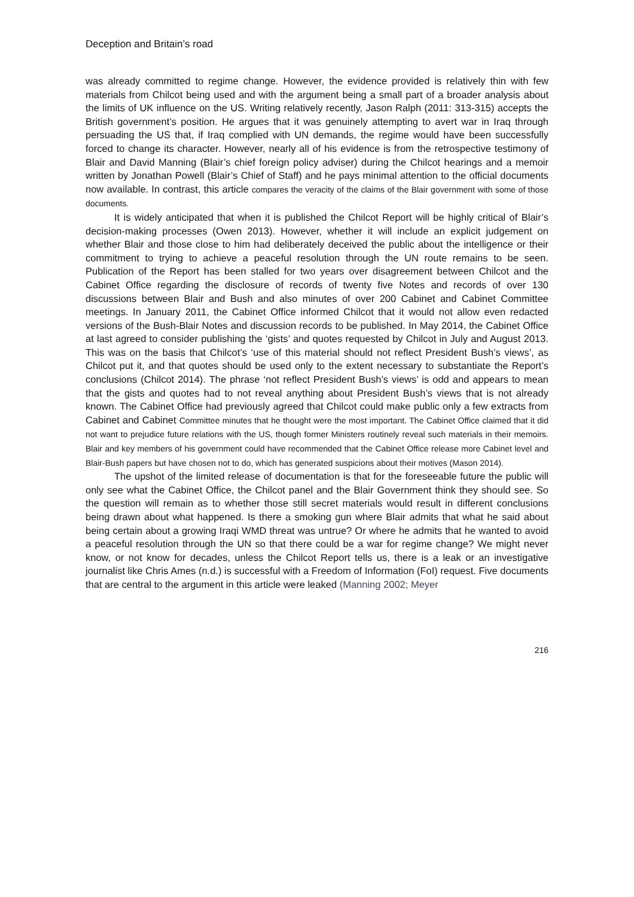Deception and Britain’s road
was already committed to regime change. However, the evidence provided is relatively thin with few materials from Chilcot being used and with the argument being a small part of a broader analysis about the limits of UK influence on the US. Writing relatively recently, Jason Ralph (2011: 313-315) accepts the British government’s position. He argues that it was genuinely attempting to avert war in Iraq through persuading the US that, if Iraq complied with UN demands, the regime would have been successfully forced to change its character. However, nearly all of his evidence is from the retrospective testimony of Blair and David Manning (Blair’s chief foreign policy adviser) during the Chilcot hearings and a memoir written by Jonathan Powell (Blair’s Chief of Staff) and he pays minimal attention to the official documents now available. In contrast, this article compares the veracity of the claims of the Blair government with some of those documents.
It is widely anticipated that when it is published the Chilcot Report will be highly critical of Blair’s decision-making processes (Owen 2013). However, whether it will include an explicit judgement on whether Blair and those close to him had deliberately deceived the public about the intelligence or their commitment to trying to achieve a peaceful resolution through the UN route remains to be seen. Publication of the Report has been stalled for two years over disagreement between Chilcot and the Cabinet Office regarding the disclosure of records of twenty five Notes and records of over 130 discussions between Blair and Bush and also minutes of over 200 Cabinet and Cabinet Committee meetings. In January 2011, the Cabinet Office informed Chilcot that it would not allow even redacted versions of the Bush-Blair Notes and discussion records to be published. In May 2014, the Cabinet Office at last agreed to consider publishing the ‘gists’ and quotes requested by Chilcot in July and August 2013. This was on the basis that Chilcot’s ‘use of this material should not reflect President Bush’s views’, as Chilcot put it, and that quotes should be used only to the extent necessary to substantiate the Report’s conclusions (Chilcot 2014). The phrase ‘not reflect President Bush’s views’ is odd and appears to mean that the gists and quotes had to not reveal anything about President Bush’s views that is not already known. The Cabinet Office had previously agreed that Chilcot could make public only a few extracts from Cabinet and Cabinet Committee minutes that he thought were the most important. The Cabinet Office claimed that it did not want to prejudice future relations with the US, though former Ministers routinely reveal such materials in their memoirs. Blair and key members of his government could have recommended that the Cabinet Office release more Cabinet level and Blair-Bush papers but have chosen not to do, which has generated suspicions about their motives (Mason 2014).
The upshot of the limited release of documentation is that for the foreseeable future the public will only see what the Cabinet Office, the Chilcot panel and the Blair Government think they should see. So the question will remain as to whether those still secret materials would result in different conclusions being drawn about what happened. Is there a smoking gun where Blair admits that what he said about being certain about a growing Iraqi WMD threat was untrue? Or where he admits that he wanted to avoid a peaceful resolution through the UN so that there could be a war for regime change? We might never know, or not know for decades, unless the Chilcot Report tells us, there is a leak or an investigative journalist like Chris Ames (n.d.) is successful with a Freedom of Information (FoI) request. Five documents that are central to the argument in this article were leaked (Manning 2002; Meyer
216